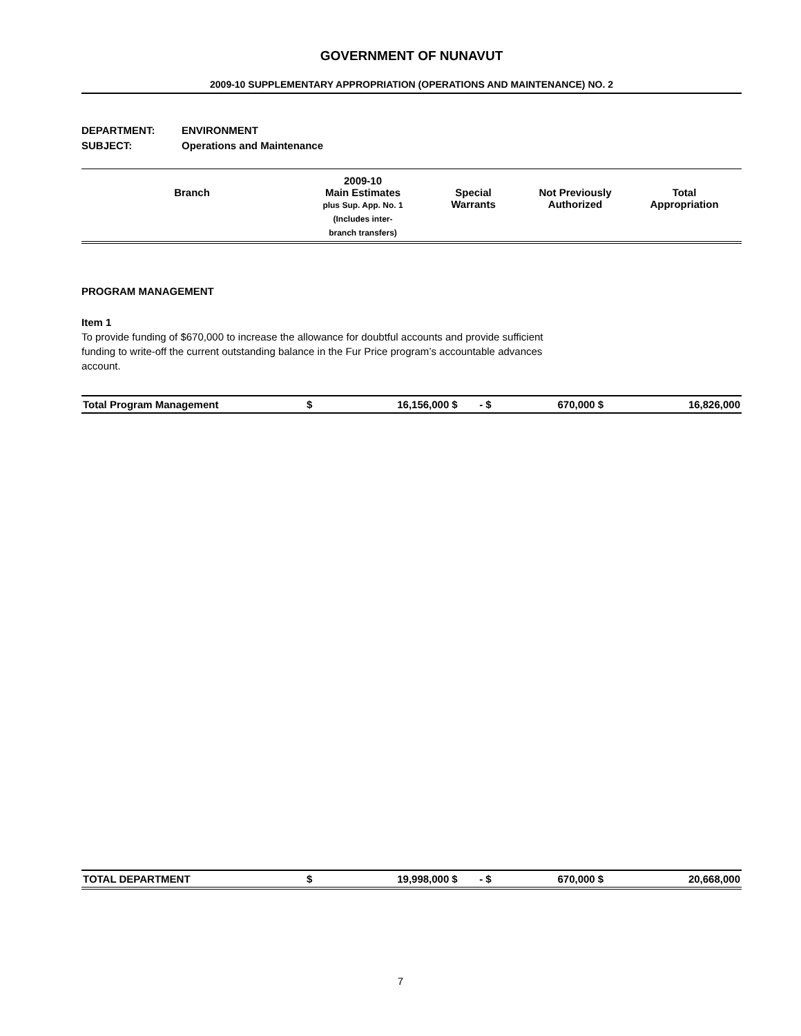GOVERNMENT OF NUNAVUT
2009-10 SUPPLEMENTARY APPROPRIATION (OPERATIONS AND MAINTENANCE) NO. 2
DEPARTMENT: ENVIRONMENT
SUBJECT: Operations and Maintenance
| Branch | 2009-10 Main Estimates plus Sup. App. No. 1 (Includes inter- branch transfers) | Special Warrants | Not Previously Authorized | Total Appropriation |
| --- | --- | --- | --- | --- |
PROGRAM MANAGEMENT
Item 1
To provide funding of $670,000 to increase the allowance for doubtful accounts and provide sufficient
funding to write-off the current outstanding balance in the Fur Price program’s accountable advances
account.
| Total Program Management | $ | 16,156,000 | $ | - | $ | 670,000 | $ | 16,826,000 |
| TOTAL DEPARTMENT | $ | 19,998,000 | $ | - | $ | 670,000 | $ | 20,668,000 |
7